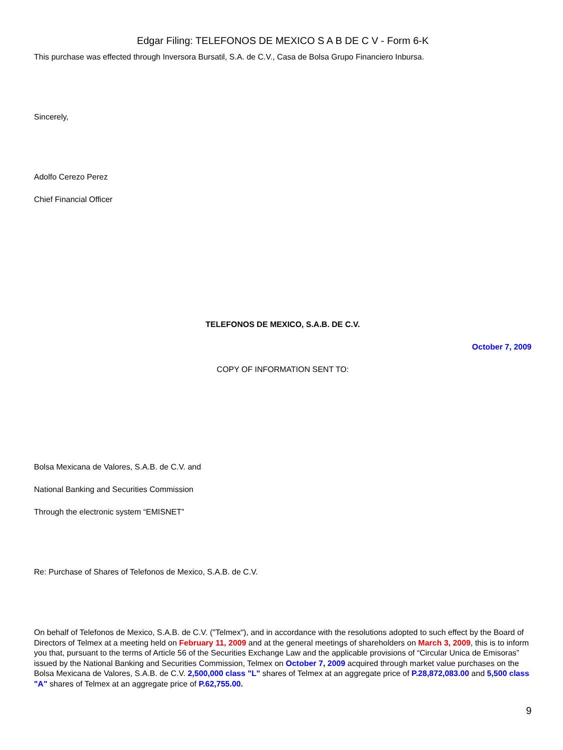Edgar Filing: TELEFONOS DE MEXICO S A B DE C V - Form 6-K
This purchase was effected through Inversora Bursatil, S.A. de C.V., Casa de Bolsa Grupo Financiero Inbursa.
Sincerely,
Adolfo Cerezo Perez
Chief Financial Officer
TELEFONOS DE MEXICO, S.A.B. DE C.V.
October 7, 2009
COPY OF INFORMATION SENT TO:
Bolsa Mexicana de Valores, S.A.B. de C.V. and
National Banking and Securities Commission
Through the electronic system “EMISNET”
Re: Purchase of Shares of Telefonos de Mexico, S.A.B. de C.V.
On behalf of Telefonos de Mexico, S.A.B. de C.V. ("Telmex"), and in accordance with the resolutions adopted to such effect by the Board of Directors of Telmex at a meeting held on February 11, 2009 and at the general meetings of shareholders on March 3, 2009, this is to inform you that, pursuant to the terms of Article 56 of the Securities Exchange Law and the applicable provisions of “Circular Unica de Emisoras” issued by the National Banking and Securities Commission, Telmex on October 7, 2009 acquired through market value purchases on the Bolsa Mexicana de Valores, S.A.B. de C.V. 2,500,000 class "L" shares of Telmex at an aggregate price of P.28,872,083.00 and 5,500 class "A" shares of Telmex at an aggregate price of P.62,755.00.
9